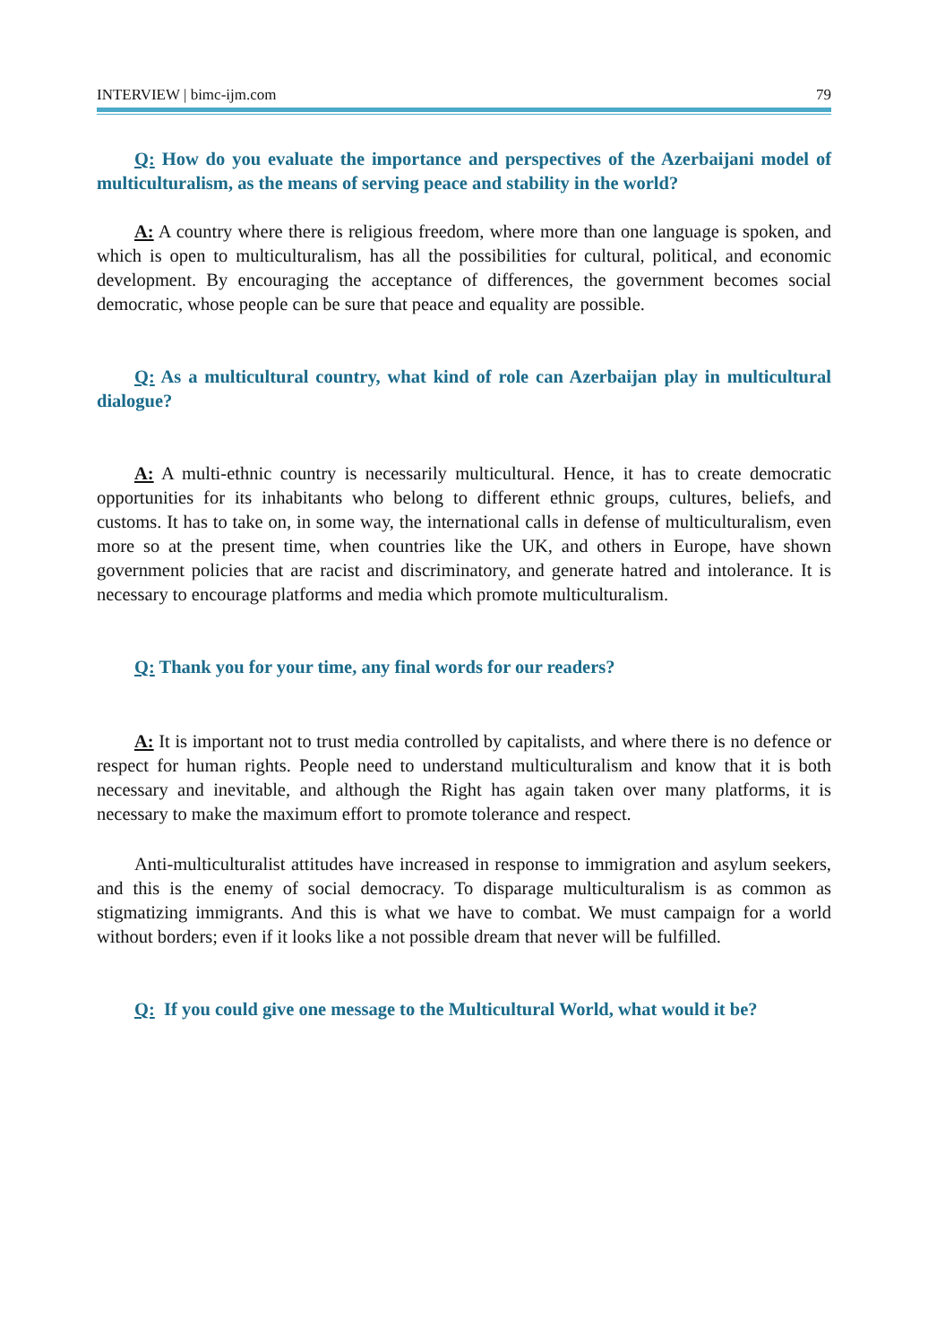INTERVIEW | bimc-ijm.com 79
Q: How do you evaluate the importance and perspectives of the Azerbaijani model of multiculturalism, as the means of serving peace and stability in the world?
A: A country where there is religious freedom, where more than one language is spoken, and which is open to multiculturalism, has all the possibilities for cultural, political, and economic development. By encouraging the acceptance of differences, the government becomes social democratic, whose people can be sure that peace and equality are possible.
Q: As a multicultural country, what kind of role can Azerbaijan play in multicultural dialogue?
A: A multi-ethnic country is necessarily multicultural. Hence, it has to create democratic opportunities for its inhabitants who belong to different ethnic groups, cultures, beliefs, and customs. It has to take on, in some way, the international calls in defense of multiculturalism, even more so at the present time, when countries like the UK, and others in Europe, have shown government policies that are racist and discriminatory, and generate hatred and intolerance. It is necessary to encourage platforms and media which promote multiculturalism.
Q: Thank you for your time, any final words for our readers?
A: It is important not to trust media controlled by capitalists, and where there is no defence or respect for human rights. People need to understand multiculturalism and know that it is both necessary and inevitable, and although the Right has again taken over many platforms, it is necessary to make the maximum effort to promote tolerance and respect.
Anti-multiculturalist attitudes have increased in response to immigration and asylum seekers, and this is the enemy of social democracy. To disparage multiculturalism is as common as stigmatizing immigrants. And this is what we have to combat. We must campaign for a world without borders; even if it looks like a not possible dream that never will be fulfilled.
Q: If you could give one message to the Multicultural World, what would it be?